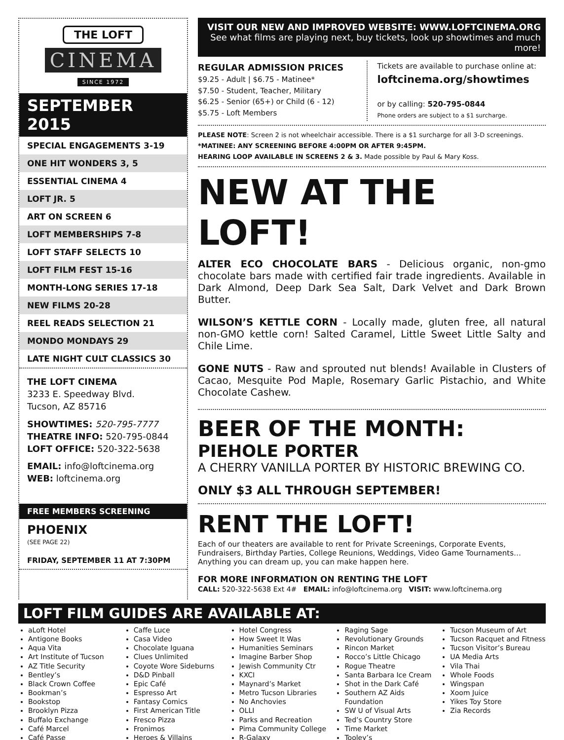THE LOFT
CINEMA
SINCE 1972
SEPTEMBER 2015
SPECIAL ENGAGEMENTS 3-19
ONE HIT WONDERS 3, 5
ESSENTIAL CINEMA 4
LOFT JR. 5
ART ON SCREEN 6
LOFT MEMBERSHIPS 7-8
LOFT STAFF SELECTS 10
LOFT FILM FEST 15-16
MONTH-LONG SERIES 17-18
NEW FILMS 20-28
REEL READS SELECTION 21
MONDO MONDAYS 29
LATE NIGHT CULT CLASSICS 30
THE LOFT CINEMA
3233 E. Speedway Blvd.
Tucson, AZ 85716
SHOWTIMES: 520-795-7777
THEATRE INFO: 520-795-0844
LOFT OFFICE: 520-322-5638
EMAIL: info@loftcinema.org
WEB: loftcinema.org
FREE MEMBERS SCREENING
PHOENIX
(SEE PAGE 22)
FRIDAY, SEPTEMBER 11 AT 7:30PM
VISIT OUR NEW AND IMPROVED WEBSITE: WWW.LOFTCINEMA.ORG
See what films are playing next, buy tickets, look up showtimes and much more!
REGULAR ADMISSION PRICES
$9.25 - Adult | $6.75 - Matinee*
$7.50 - Student, Teacher, Military
$6.25 - Senior (65+) or Child (6 - 12)
$5.75 - Loft Members
Tickets are available to purchase online at:
loftcinema.org/showtimes
or by calling: 520-795-0844
Phone orders are subject to a $1 surcharge.
PLEASE NOTE: Screen 2 is not wheelchair accessible. There is a $1 surcharge for all 3-D screenings.
*MATINEE: ANY SCREENING BEFORE 4:00PM OR AFTER 9:45PM.
HEARING LOOP AVAILABLE IN SCREENS 2 & 3. Made possible by Paul & Mary Koss.
NEW AT THE LOFT!
ALTER ECO CHOCOLATE BARS - Delicious organic, non-gmo chocolate bars made with certified fair trade ingredients. Available in Dark Almond, Deep Dark Sea Salt, Dark Velvet and Dark Brown Butter.
WILSON’S KETTLE CORN - Locally made, gluten free, all natural non-GMO kettle corn! Salted Caramel, Little Sweet Little Salty and Chile Lime.
GONE NUTS - Raw and sprouted nut blends! Available in Clusters of Cacao, Mesquite Pod Maple, Rosemary Garlic Pistachio, and White Chocolate Cashew.
BEER OF THE MONTH:
PIEHOLE PORTER
A CHERRY VANILLA PORTER BY HISTORIC BREWING CO.
ONLY $3 ALL THROUGH SEPTEMBER!
RENT THE LOFT!
Each of our theaters are available to rent for Private Screenings, Corporate Events, Fundraisers, Birthday Parties, College Reunions, Weddings, Video Game Tournaments… Anything you can dream up, you can make happen here.
FOR MORE INFORMATION ON RENTING THE LOFT
CALL: 520-322-5638 Ext 4# EMAIL: info@loftcinema.org VISIT: www.loftcinema.org
LOFT FILM GUIDES ARE AVAILABLE AT:
aLoft Hotel
Antigone Books
Aqua Vita
Art Institute of Tucson
AZ Title Security
Bentley’s
Black Crown Coffee
Bookman’s
Bookstop
Brooklyn Pizza
Buffalo Exchange
Café Marcel
Café Passe
Caffe Luce
Casa Video
Chocolate Iguana
Clues Unlimited
Coyote Wore Sideburns
D&D Pinball
Epic Café
Espresso Art
Fantasy Comics
First American Title
Fresco Pizza
Fronimos
Heroes & Villains
Hotel Congress
How Sweet It Was
Humanities Seminars
Imagine Barber Shop
Jewish Community Ctr
KXCI
Maynard’s Market
Metro Tucson Libraries
No Anchovies
OLLI
Parks and Recreation
Pima Community College
R-Galaxy
Raging Sage
Revolutionary Grounds
Rincon Market
Rocco’s Little Chicago
Rogue Theatre
Santa Barbara Ice Cream
Shot in the Dark Café
Southern AZ Aids Foundation
SW U of Visual Arts
Ted’s Country Store
Time Market
Tooley’s
Tucson Museum of Art
Tucson Racquet and Fitness
Tucson Visitor’s Bureau
UA Media Arts
Vila Thai
Whole Foods
Wingspan
Xoom Juice
Yikes Toy Store
Zia Records